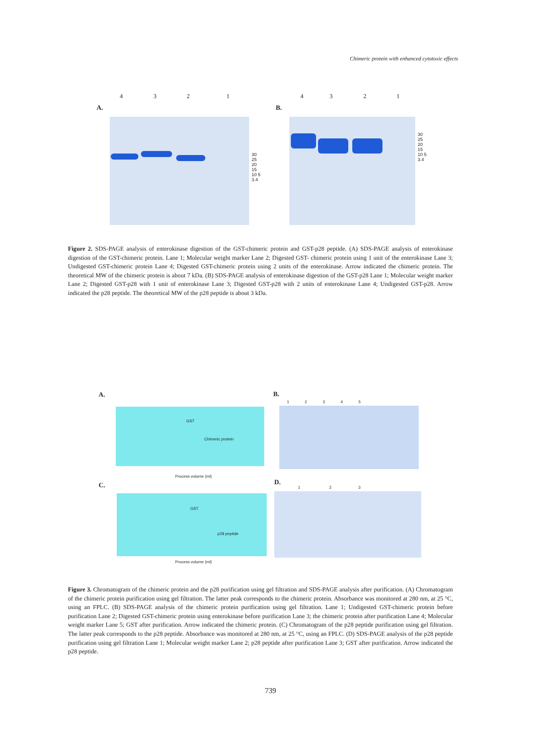Chimeric protein with enhanced cytotoxic effects
A.
4 3 2 1
30 25 20 15 10 5 3.4
B.
4 3 2 1
30 25 20 15 10 5 3.4
Figure 2. SDS-PAGE analysis of enterokinase digestion of the GST-chimeric protein and GST-p28 peptide. (A) SDS-PAGE analysis of enterokinase digestion of the GST-chimeric protein. Lane 1; Molecular weight marker Lane 2; Digested GST- chimeric protein using 1 unit of the enterokinase Lane 3; Undigested GST-chimeric protein Lane 4; Digested GST-chimeric protein using 2 units of the enterokinase. Arrow indicated the chimeric protein. The theoretical MW of the chimeric protein is about 7 kDa. (B) SDS-PAGE analysis of enterokinase digestion of the GST-p28 Lane 1; Molecular weight marker Lane 2; Digested GST-p28 with 1 unit of enterokinase Lane 3; Digested GST-p28 with 2 units of enterokinase Lane 4; Undigested GST-p28. Arrow indicated the p28 peptide. The theoretical MW of the p28 peptide is about 3 kDa.
A.
GST
Chimeric protein
Process volume (ml)
B.
1 2 3 4 5
C.
GST
p28 peptide
Process volume (ml)
D.
1 2 3
Figure 3. Chromatogram of the chimeric protein and the p28 purification using gel filtration and SDS-PAGE analysis after purification. (A) Chromatogram of the chimeric protein purification using gel filtration. The latter peak corresponds to the chimeric protein. Absorbance was monitored at 280 nm, at 25 °C, using an FPLC. (B) SDS-PAGE analysis of the chimeric protein purification using gel filtration. Lane 1; Undigested GST-chimeric protein before purification Lane 2; Digested GST-chimeric protein using enterokinase before purification Lane 3; the chimeric protein after purification Lane 4; Molecular weight marker Lane 5; GST after purification. Arrow indicated the chimeric protein. (C) Chromatogram of the p28 peptide purification using gel filtration. The latter peak corresponds to the p28 peptide. Absorbance was monitored at 280 nm, at 25 °C, using an FPLC. (D) SDS-PAGE analysis of the p28 peptide purification using gel filtration Lane 1; Molecular weight marker Lane 2; p28 peptide after purification Lane 3; GST after purification. Arrow indicated the p28 peptide.
739